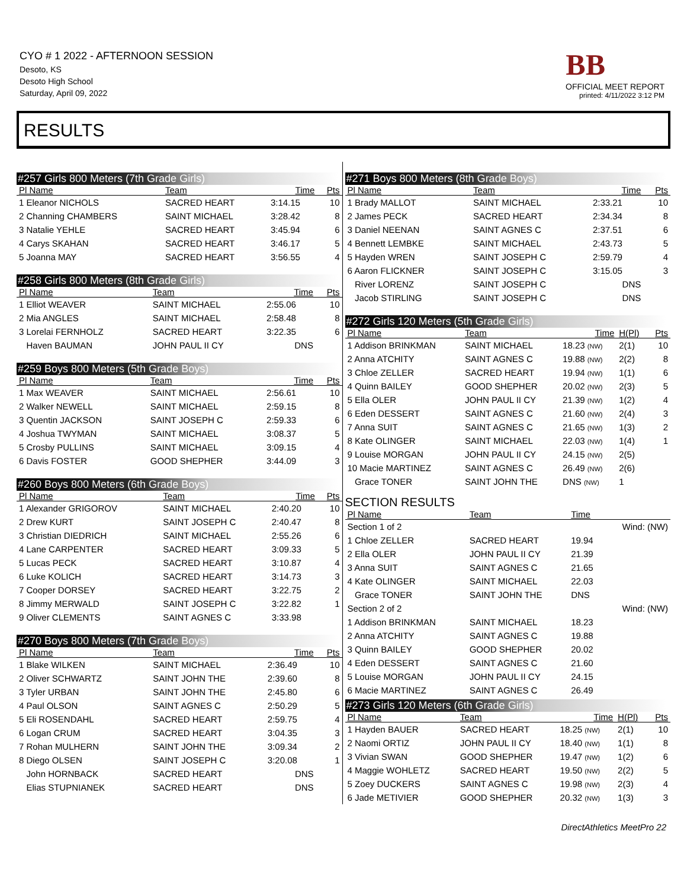CYO # 1 2022 - AFTERNOON SESSION
Desoto, KS
Desoto High School
Saturday, April 09, 2022
BB
OFFICIAL MEET REPORT
printed: 4/11/2022 3:12 PM
RESULTS
#257 Girls 800 Meters (7th Grade Girls)
| Pl Name | Team | Time | Pts |
| --- | --- | --- | --- |
| 1 Eleanor NICHOLS | SACRED HEART | 3:14.15 | 10 |
| 2 Channing CHAMBERS | SAINT MICHAEL | 3:28.42 | 8 |
| 3 Natalie YEHLE | SACRED HEART | 3:45.94 | 6 |
| 4 Carys SKAHAN | SACRED HEART | 3:46.17 | 5 |
| 5 Joanna MAY | SACRED HEART | 3:56.55 | 4 |
#258 Girls 800 Meters (8th Grade Girls)
| Pl Name | Team | Time | Pts |
| --- | --- | --- | --- |
| 1 Elliot WEAVER | SAINT MICHAEL | 2:55.06 | 10 |
| 2 Mia ANGLES | SAINT MICHAEL | 2:58.48 | 8 |
| 3 Lorelai FERNHOLZ | SACRED HEART | 3:22.35 | 6 |
| Haven BAUMAN | JOHN PAUL II CY | DNS | |
#259 Boys 800 Meters (5th Grade Boys)
| Pl Name | Team | Time | Pts |
| --- | --- | --- | --- |
| 1 Max WEAVER | SAINT MICHAEL | 2:56.61 | 10 |
| 2 Walker NEWELL | SAINT MICHAEL | 2:59.15 | 8 |
| 3 Quentin JACKSON | SAINT JOSEPH C | 2:59.33 | 6 |
| 4 Joshua TWYMAN | SAINT MICHAEL | 3:08.37 | 5 |
| 5 Crosby PULLINS | SAINT MICHAEL | 3:09.15 | 4 |
| 6 Davis FOSTER | GOOD SHEPHER | 3:44.09 | 3 |
#260 Boys 800 Meters (6th Grade Boys)
| Pl Name | Team | Time | Pts |
| --- | --- | --- | --- |
| 1 Alexander GRIGOROV | SAINT MICHAEL | 2:40.20 | 10 |
| 2 Drew KURT | SAINT JOSEPH C | 2:40.47 | 8 |
| 3 Christian DIEDRICH | SAINT MICHAEL | 2:55.26 | 6 |
| 4 Lane CARPENTER | SACRED HEART | 3:09.33 | 5 |
| 5 Lucas PECK | SACRED HEART | 3:10.87 | 4 |
| 6 Luke KOLICH | SACRED HEART | 3:14.73 | 3 |
| 7 Cooper DORSEY | SACRED HEART | 3:22.75 | 2 |
| 8 Jimmy MERWALD | SAINT JOSEPH C | 3:22.82 | 1 |
| 9 Oliver CLEMENTS | SAINT AGNES C | 3:33.98 | |
#270 Boys 800 Meters (7th Grade Boys)
| Pl Name | Team | Time | Pts |
| --- | --- | --- | --- |
| 1 Blake WILKEN | SAINT MICHAEL | 2:36.49 | 10 |
| 2 Oliver SCHWARTZ | SAINT JOHN THE | 2:39.60 | 8 |
| 3 Tyler URBAN | SAINT JOHN THE | 2:45.80 | 6 |
| 4 Paul OLSON | SAINT AGNES C | 2:50.29 | 5 |
| 5 Eli ROSENDAHL | SACRED HEART | 2:59.75 | 4 |
| 6 Logan CRUM | SACRED HEART | 3:04.35 | 3 |
| 7 Rohan MULHERN | SAINT JOHN THE | 3:09.34 | 2 |
| 8 Diego OLSEN | SAINT JOSEPH C | 3:20.08 | 1 |
| John HORNBACK | SACRED HEART | DNS | |
| Elias STUPNIANEK | SACRED HEART | DNS | |
#271 Boys 800 Meters (8th Grade Boys)
| Pl Name | Team | Time | Pts |
| --- | --- | --- | --- |
| 1 Brady MALLOT | SAINT MICHAEL | 2:33.21 | 10 |
| 2 James PECK | SACRED HEART | 2:34.34 | 8 |
| 3 Daniel NEENAN | SAINT AGNES C | 2:37.51 | 6 |
| 4 Bennett LEMBKE | SAINT MICHAEL | 2:43.73 | 5 |
| 5 Hayden WREN | SAINT JOSEPH C | 2:59.79 | 4 |
| 6 Aaron FLICKNER | SAINT JOSEPH C | 3:15.05 | 3 |
| River LORENZ | SAINT JOSEPH C | DNS | |
| Jacob STIRLING | SAINT JOSEPH C | DNS | |
#272 Girls 120 Meters (5th Grade Girls)
| Pl Name | Team | Time | H(Pl) | Pts |
| --- | --- | --- | --- | --- |
| 1 Addison BRINKMAN | SAINT MICHAEL | 18.23 (NW) | 2(1) | 10 |
| 2 Anna ATCHITY | SAINT AGNES C | 19.88 (NW) | 2(2) | 8 |
| 3 Chloe ZELLER | SACRED HEART | 19.94 (NW) | 1(1) | 6 |
| 4 Quinn BAILEY | GOOD SHEPHER | 20.02 (NW) | 2(3) | 5 |
| 5 Ella OLER | JOHN PAUL II CY | 21.39 (NW) | 1(2) | 4 |
| 6 Eden DESSERT | SAINT AGNES C | 21.60 (NW) | 2(4) | 3 |
| 7 Anna SUIT | SAINT AGNES C | 21.65 (NW) | 1(3) | 2 |
| 8 Kate OLINGER | SAINT MICHAEL | 22.03 (NW) | 1(4) | 1 |
| 9 Louise MORGAN | JOHN PAUL II CY | 24.15 (NW) | 2(5) | |
| 10 Macie MARTINEZ | SAINT AGNES C | 26.49 (NW) | 2(6) | |
| Grace TONER | SAINT JOHN THE | DNS (NW) | 1 | |
SECTION RESULTS
| Pl Name | Team | Time | |
| --- | --- | --- | --- |
| Section 1 of 2 | | | Wind: (NW) |
| 1 Chloe ZELLER | SACRED HEART | 19.94 | |
| 2 Ella OLER | JOHN PAUL II CY | 21.39 | |
| 3 Anna SUIT | SAINT AGNES C | 21.65 | |
| 4 Kate OLINGER | SAINT MICHAEL | 22.03 | |
| Grace TONER | SAINT JOHN THE | DNS | |
| Section 2 of 2 | | | Wind: (NW) |
| 1 Addison BRINKMAN | SAINT MICHAEL | 18.23 | |
| 2 Anna ATCHITY | SAINT AGNES C | 19.88 | |
| 3 Quinn BAILEY | GOOD SHEPHER | 20.02 | |
| 4 Eden DESSERT | SAINT AGNES C | 21.60 | |
| 5 Louise MORGAN | JOHN PAUL II CY | 24.15 | |
| 6 Macie MARTINEZ | SAINT AGNES C | 26.49 | |
#273 Girls 120 Meters (6th Grade Girls)
| Pl Name | Team | Time | H(Pl) | Pts |
| --- | --- | --- | --- | --- |
| 1 Hayden BAUER | SACRED HEART | 18.25 (NW) | 2(1) | 10 |
| 2 Naomi ORTIZ | JOHN PAUL II CY | 18.40 (NW) | 1(1) | 8 |
| 3 Vivian SWAN | GOOD SHEPHER | 19.47 (NW) | 1(2) | 6 |
| 4 Maggie WOHLETZ | SACRED HEART | 19.50 (NW) | 2(2) | 5 |
| 5 Zoey DUCKERS | SAINT AGNES C | 19.98 (NW) | 2(3) | 4 |
| 6 Jade METIVIER | GOOD SHEPHER | 20.32 (NW) | 1(3) | 3 |
DirectAthletics MeetPro 22